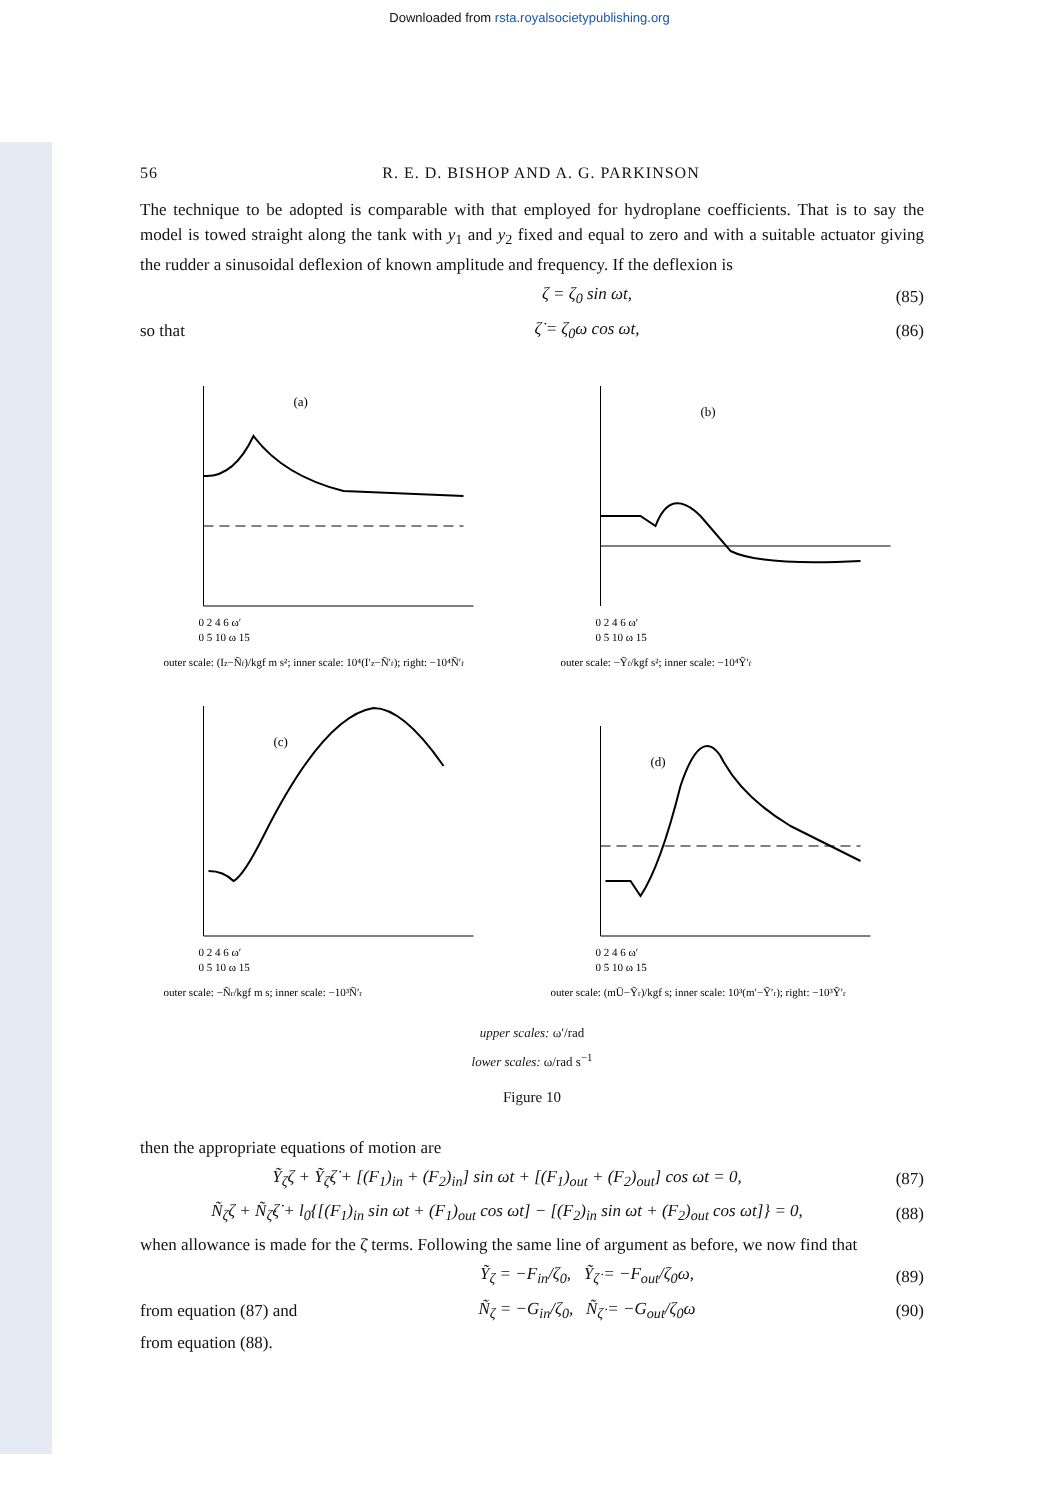Downloaded from rsta.royalsocietypublishing.org
56 R. E. D. BISHOP AND A. G. PARKINSON
The technique to be adopted is comparable with that employed for hydroplane coefficients. That is to say the model is towed straight along the tank with y<sub>1</sub> and y<sub>2</sub> fixed and equal to zero and with a suitable actuator giving the rudder a sinusoidal deflexion of known amplitude and frequency. If the deflexion is
ζ = ζ<sub>0</sub> sin ωt, (85)
so that ζ̇ = ζ<sub>0</sub>ω cos ωt, (86)
(a)
outer scale: (Iz−Ñṙ)/kgf m s²; inner scale: 10⁴(I′z−Ñ′ṙ); right: −10⁴Ñ′ṙ
0 2 4 6 ω′
0 5 10 ω 15
(b)
outer scale: −Ỹṙ/kgf s²; inner scale: −10⁴Ỹ′ṙ
0 2 4 6 ω′
0 5 10 ω 15
(c)
outer scale: −Ñr/kgf m s; inner scale: −10³Ñ′r
0 2 4 6 ω′
0 5 10 ω 15
(d)
outer scale: (mŪ−Ỹr)/kgf s; inner scale: 10³(m′−Ỹ′r); right: −10³Ỹ′r
0 2 4 6 ω′
0 5 10 ω 15
upper scales: ω′/rad
lower scales: ω/rad s<sup>−1</sup>
Figure 10
then the appropriate equations of motion are
Ỹ<sub>ζ</sub>ζ + Ỹ<sub>ζ̇</sub>ζ̇ + [(F<sub>1</sub>)<sub>in</sub> + (F<sub>2</sub>)<sub>in</sub>] sin ωt + [(F<sub>1</sub>)<sub>out</sub> + (F<sub>2</sub>)<sub>out</sub>] cos ωt = 0, (87)
Ñ<sub>ζ</sub>ζ + Ñ<sub>ζ̇</sub>ζ̇ + l<sub>0</sub>{[(F<sub>1</sub>)<sub>in</sub> sin ωt + (F<sub>1</sub>)<sub>out</sub> cos ωt] − [(F<sub>2</sub>)<sub>in</sub> sin ωt + (F<sub>2</sub>)<sub>out</sub> cos ωt]} = 0, (88)
when allowance is made for the ζ̇ terms. Following the same line of argument as before, we now find that
Ỹ<sub>ζ</sub> = −F<sub>in</sub>/ζ<sub>0</sub>, Ỹ<sub>ζ̇</sub> = −F<sub>out</sub>/ζ<sub>0</sub>ω, (89)
from equation (87) and Ñ<sub>ζ</sub> = −G<sub>in</sub>/ζ<sub>0</sub>, Ñ<sub>ζ̇</sub> = −G<sub>out</sub>/ζ<sub>0</sub>ω (90)
from equation (88).